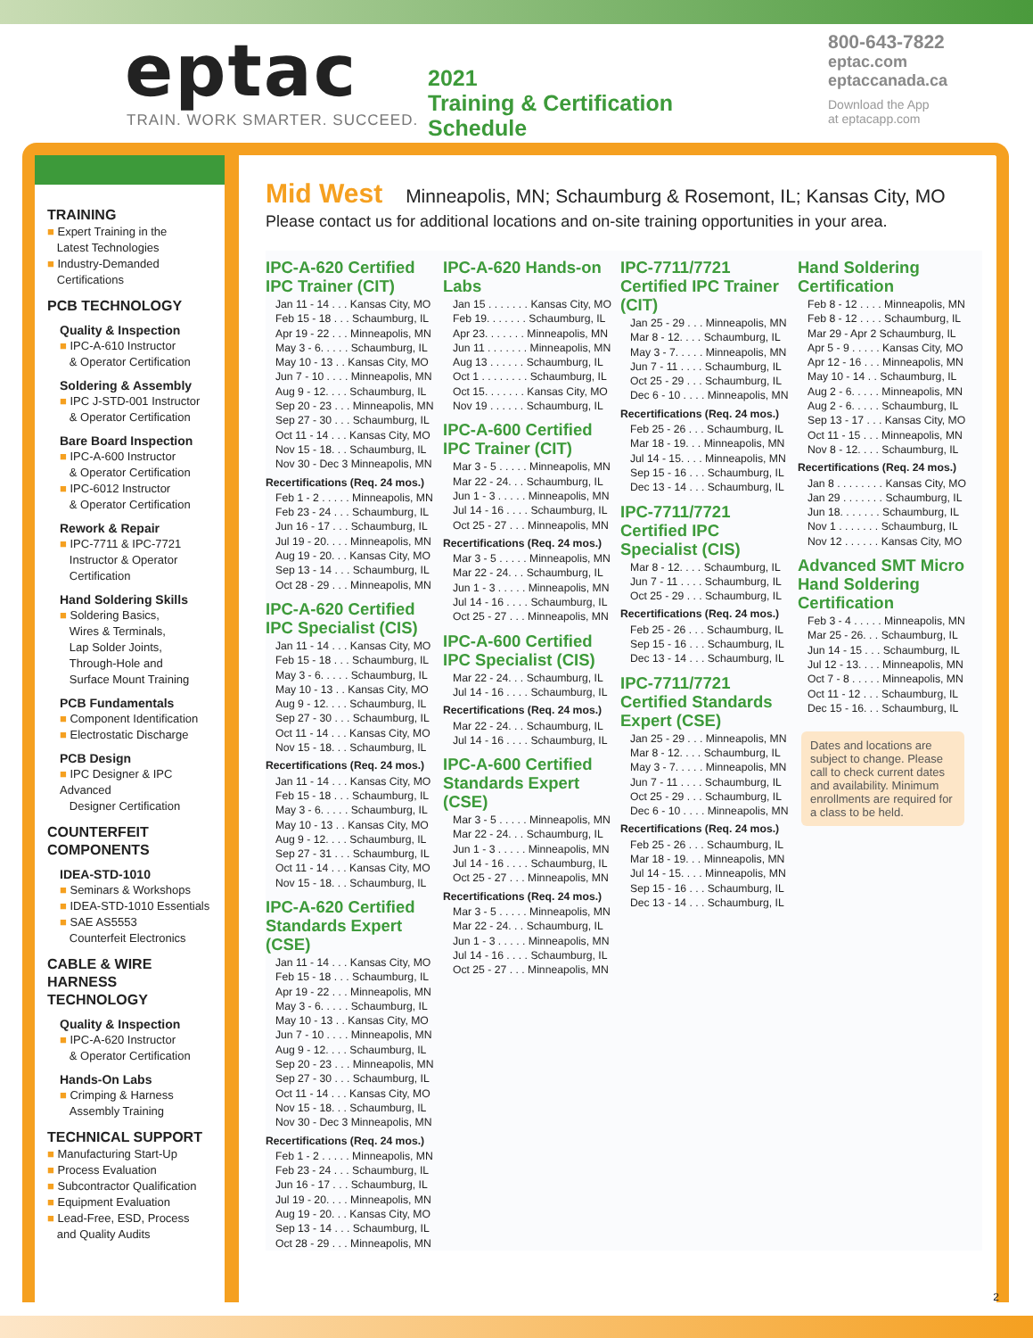eptac
TRAIN. WORK SMARTER. SUCCEED.
2021
Training & Certification
Schedule
800-643-7822
eptac.com
eptaccanada.ca
Download the App
at eptacapp.com
TRAINING
■ Expert Training in the
Latest Technologies
■ Industry-Demanded
Certifications
PCB TECHNOLOGY
Quality & Inspection
■ IPC-A-610 Instructor
& Operator Certification
Soldering & Assembly
■ IPC J-STD-001 Instructor
& Operator Certification
Bare Board Inspection
■ IPC-A-600 Instructor
& Operator Certification
■ IPC-6012 Instructor
& Operator Certification
Rework & Repair
■ IPC-7711 & IPC-7721
Instructor & Operator
Certification
Hand Soldering Skills
■ Soldering Basics,
Wires & Terminals,
Lap Solder Joints,
Through-Hole and
Surface Mount Training
PCB Fundamentals
■ Component Identification
■ Electrostatic Discharge
PCB Design
■ IPC Designer & IPC Advanced
Designer Certification
COUNTERFEIT
COMPONENTS
IDEA-STD-1010
■ Seminars & Workshops
■ IDEA-STD-1010 Essentials
■ SAE AS5553
Counterfeit Electronics
CABLE & WIRE
HARNESS TECHNOLOGY
Quality & Inspection
■ IPC-A-620 Instructor
& Operator Certification
Hands-On Labs
■ Crimping & Harness
Assembly Training
TECHNICAL SUPPORT
■ Manufacturing Start-Up
■ Process Evaluation
■ Subcontractor Qualification
■ Equipment Evaluation
■ Lead-Free, ESD, Process
and Quality Audits
Mid West Minneapolis, MN; Schaumburg & Rosemont, IL; Kansas City, MO
Please contact us for additional locations and on-site training opportunities in your area.
IPC-A-620 Certified IPC Trainer (CIT)
Jan 11 - 14 . . . Kansas City, MO
Feb 15 - 18 . . . Schaumburg, IL
Apr 19 - 22 . . . Minneapolis, MN
May 3 - 6. . . . . Schaumburg, IL
May 10 - 13 . . Kansas City, MO
Jun 7 - 10 . . . . Minneapolis, MN
Aug 9 - 12. . . . Schaumburg, IL
Sep 20 - 23 . . . Minneapolis, MN
Sep 27 - 30 . . . Schaumburg, IL
Oct 11 - 14 . . . Kansas City, MO
Nov 15 - 18. . . Schaumburg, IL
Nov 30 - Dec 3 Minneapolis, MN
Recertifications (Req. 24 mos.)
Feb 1 - 2 . . . . . Minneapolis, MN
Feb 23 - 24 . . . Schaumburg, IL
Jun 16 - 17 . . . Schaumburg, IL
Jul 19 - 20. . . . Minneapolis, MN
Aug 19 - 20. . . Kansas City, MO
Sep 13 - 14 . . . Schaumburg, IL
Oct 28 - 29 . . . Minneapolis, MN
IPC-A-620 Certified IPC Specialist (CIS)
Jan 11 - 14 . . . Kansas City, MO
Feb 15 - 18 . . . Schaumburg, IL
May 3 - 6. . . . . Schaumburg, IL
May 10 - 13 . . Kansas City, MO
Aug 9 - 12. . . . Schaumburg, IL
Sep 27 - 30 . . . Schaumburg, IL
Oct 11 - 14 . . . Kansas City, MO
Nov 15 - 18. . . Schaumburg, IL
Recertifications (Req. 24 mos.)
Jan 11 - 14 . . . Kansas City, MO
Feb 15 - 18 . . . Schaumburg, IL
May 3 - 6. . . . . Schaumburg, IL
May 10 - 13 . . Kansas City, MO
Aug 9 - 12. . . . Schaumburg, IL
Sep 27 - 31 . . . Schaumburg, IL
Oct 11 - 14 . . . Kansas City, MO
Nov 15 - 18. . . Schaumburg, IL
IPC-A-620 Certified Standards Expert (CSE)
Jan 11 - 14 . . . Kansas City, MO
Feb 15 - 18 . . . Schaumburg, IL
Apr 19 - 22 . . . Minneapolis, MN
May 3 - 6. . . . . Schaumburg, IL
May 10 - 13 . . Kansas City, MO
Jun 7 - 10 . . . . Minneapolis, MN
Aug 9 - 12. . . . Schaumburg, IL
Sep 20 - 23 . . . Minneapolis, MN
Sep 27 - 30 . . . Schaumburg, IL
Oct 11 - 14 . . . Kansas City, MO
Nov 15 - 18. . . Schaumburg, IL
Nov 30 - Dec 3 Minneapolis, MN
Recertifications (Req. 24 mos.)
Feb 1 - 2 . . . . . Minneapolis, MN
Feb 23 - 24 . . . Schaumburg, IL
Jun 16 - 17 . . . Schaumburg, IL
Jul 19 - 20. . . . Minneapolis, MN
Aug 19 - 20. . . Kansas City, MO
Sep 13 - 14 . . . Schaumburg, IL
Oct 28 - 29 . . . Minneapolis, MN
IPC-A-620 Hands-on Labs
Jan 15 . . . . . . . Kansas City, MO
Feb 19. . . . . . . Schaumburg, IL
Apr 23. . . . . . . Minneapolis, MN
Jun 11 . . . . . . . Minneapolis, MN
Aug 13 . . . . . . Schaumburg, IL
Oct 1 . . . . . . . . Schaumburg, IL
Oct 15. . . . . . . Kansas City, MO
Nov 19 . . . . . . Schaumburg, IL
IPC-A-600 Certified IPC Trainer (CIT)
Mar 3 - 5 . . . . . Minneapolis, MN
Mar 22 - 24. . . Schaumburg, IL
Jun 1 - 3 . . . . . Minneapolis, MN
Jul 14 - 16 . . . . Schaumburg, IL
Oct 25 - 27 . . . Minneapolis, MN
Recertifications (Req. 24 mos.)
Mar 3 - 5 . . . . . Minneapolis, MN
Mar 22 - 24. . . Schaumburg, IL
Jun 1 - 3 . . . . . Minneapolis, MN
Jul 14 - 16 . . . . Schaumburg, IL
Oct 25 - 27 . . . Minneapolis, MN
IPC-A-600 Certified IPC Specialist (CIS)
Mar 22 - 24. . . Schaumburg, IL
Jul 14 - 16 . . . . Schaumburg, IL
Recertifications (Req. 24 mos.)
Mar 22 - 24. . . Schaumburg, IL
Jul 14 - 16 . . . . Schaumburg, IL
IPC-A-600 Certified Standards Expert (CSE)
Mar 3 - 5 . . . . . Minneapolis, MN
Mar 22 - 24. . . Schaumburg, IL
Jun 1 - 3 . . . . . Minneapolis, MN
Jul 14 - 16 . . . . Schaumburg, IL
Oct 25 - 27 . . . Minneapolis, MN
Recertifications (Req. 24 mos.)
Mar 3 - 5 . . . . . Minneapolis, MN
Mar 22 - 24. . . Schaumburg, IL
Jun 1 - 3 . . . . . Minneapolis, MN
Jul 14 - 16 . . . . Schaumburg, IL
Oct 25 - 27 . . . Minneapolis, MN
IPC-7711/7721 Certified IPC Trainer (CIT)
Jan 25 - 29 . . . Minneapolis, MN
Mar 8 - 12. . . . Schaumburg, IL
May 3 - 7. . . . . Minneapolis, MN
Jun 7 - 11 . . . . Schaumburg, IL
Oct 25 - 29 . . . Schaumburg, IL
Dec 6 - 10 . . . . Minneapolis, MN
Recertifications (Req. 24 mos.)
Feb 25 - 26 . . . Schaumburg, IL
Mar 18 - 19. . . Minneapolis, MN
Jul 14 - 15. . . . Minneapolis, MN
Sep 15 - 16 . . . Schaumburg, IL
Dec 13 - 14 . . . Schaumburg, IL
IPC-7711/7721 Certified IPC Specialist (CIS)
Mar 8 - 12. . . . Schaumburg, IL
Jun 7 - 11 . . . . Schaumburg, IL
Oct 25 - 29 . . . Schaumburg, IL
Recertifications (Req. 24 mos.)
Feb 25 - 26 . . . Schaumburg, IL
Sep 15 - 16 . . . Schaumburg, IL
Dec 13 - 14 . . . Schaumburg, IL
IPC-7711/7721 Certified Standards Expert (CSE)
Jan 25 - 29 . . . Minneapolis, MN
Mar 8 - 12. . . . Schaumburg, IL
May 3 - 7. . . . . Minneapolis, MN
Jun 7 - 11 . . . . Schaumburg, IL
Oct 25 - 29 . . . Schaumburg, IL
Dec 6 - 10 . . . . Minneapolis, MN
Recertifications (Req. 24 mos.)
Feb 25 - 26 . . . Schaumburg, IL
Mar 18 - 19. . . Minneapolis, MN
Jul 14 - 15. . . . Minneapolis, MN
Sep 15 - 16 . . . Schaumburg, IL
Dec 13 - 14 . . . Schaumburg, IL
Hand Soldering Certification
Feb 8 - 12 . . . . Minneapolis, MN
Feb 8 - 12 . . . . Schaumburg, IL
Mar 29 - Apr 2 Schaumburg, IL
Apr 5 - 9 . . . . . Kansas City, MO
Apr 12 - 16 . . . Minneapolis, MN
May 10 - 14 . . Schaumburg, IL
Aug 2 - 6. . . . . Minneapolis, MN
Aug 2 - 6. . . . . Schaumburg, IL
Sep 13 - 17 . . . Kansas City, MO
Oct 11 - 15 . . . Minneapolis, MN
Nov 8 - 12. . . . Schaumburg, IL
Recertifications (Req. 24 mos.)
Jan 8 . . . . . . . . Kansas City, MO
Jan 29 . . . . . . . Schaumburg, IL
Jun 18. . . . . . . Schaumburg, IL
Nov 1 . . . . . . . Schaumburg, IL
Nov 12 . . . . . . Kansas City, MO
Advanced SMT Micro Hand Soldering Certification
Feb 3 - 4 . . . . . Minneapolis, MN
Mar 25 - 26. . . Schaumburg, IL
Jun 14 - 15 . . . Schaumburg, IL
Jul 12 - 13. . . . Minneapolis, MN
Oct 7 - 8 . . . . . Minneapolis, MN
Oct 11 - 12 . . . Schaumburg, IL
Dec 15 - 16. . . Schaumburg, IL
Dates and locations are subject to change. Please call to check current dates and availability. Minimum enrollments are required for a class to be held.
2